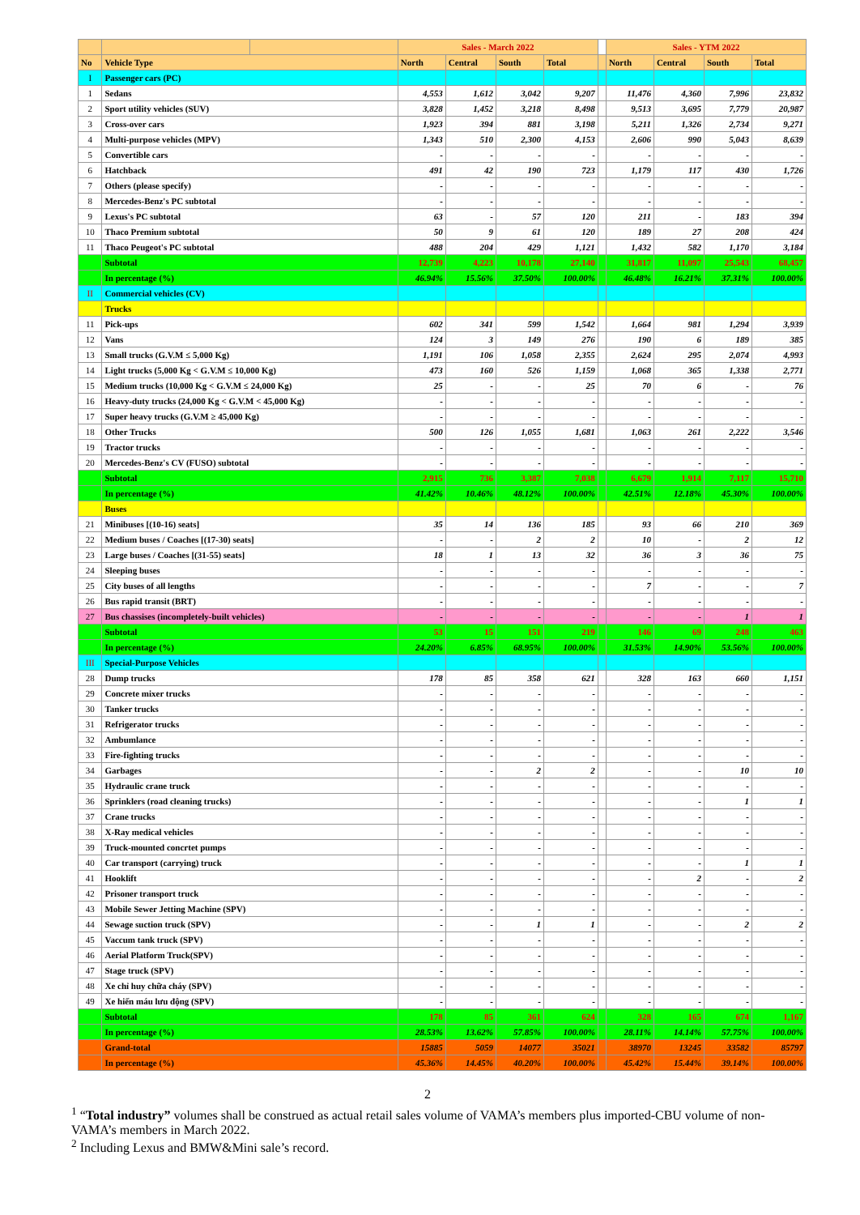| | | | Sales - March 2022 | | | | | Sales - YTM 2022 | | | |
| No | Vehicle Type | | North | Central | South | Total | | North | Central | South | Total |
| I | Passenger cars (PC) | | | | | | | | | | |
| 1 | Sedans | | 4,553 | 1,612 | 3,042 | 9,207 | | 11,476 | 4,360 | 7,996 | 23,832 |
| 2 | Sport utility vehicles (SUV) | | 3,828 | 1,452 | 3,218 | 8,498 | | 9,513 | 3,695 | 7,779 | 20,987 |
| 3 | Cross-over cars | | 1,923 | 394 | 881 | 3,198 | | 5,211 | 1,326 | 2,734 | 9,271 |
| 4 | Multi-purpose vehicles (MPV) | | 1,343 | 510 | 2,300 | 4,153 | | 2,606 | 990 | 5,043 | 8,639 |
| 5 | Convertible cars | | - | - | - | - | | - | - | - | - |
| 6 | Hatchback | | 491 | 42 | 190 | 723 | | 1,179 | 117 | 430 | 1,726 |
| 7 | Others (please specify) | | - | - | - | - | | - | - | - | - |
| 8 | Mercedes-Benz's PC subtotal | | - | - | - | - | | - | - | - | - |
| 9 | Lexus's PC subtotal | | 63 | - | 57 | 120 | | 211 | - | 183 | 394 |
| 10 | Thaco Premium subtotal | | 50 | 9 | 61 | 120 | | 189 | 27 | 208 | 424 |
| 11 | Thaco Peugeot's PC subtotal | | 488 | 204 | 429 | 1,121 | | 1,432 | 582 | 1,170 | 3,184 |
| | Subtotal | | 12,739 | 4,223 | 10,178 | 27,140 | | 31,817 | 11,097 | 25,543 | 68,457 |
| | In percentage (%) | | 46.94% | 15.56% | 37.50% | 100.00% | | 46.48% | 16.21% | 37.31% | 100.00% |
| II | Commercial vehicles (CV) | | | | | | | | | | |
| | Trucks | | | | | | | | | | |
| 11 | Pick-ups | | 602 | 341 | 599 | 1,542 | | 1,664 | 981 | 1,294 | 3,939 |
| 12 | Vans | | 124 | 3 | 149 | 276 | | 190 | 6 | 189 | 385 |
| 13 | Small trucks (G.V.M ≤ 5,000 Kg) | | 1,191 | 106 | 1,058 | 2,355 | | 2,624 | 295 | 2,074 | 4,993 |
| 14 | Light trucks (5,000 Kg < G.V.M ≤ 10,000 Kg) | | 473 | 160 | 526 | 1,159 | | 1,068 | 365 | 1,338 | 2,771 |
| 15 | Medium trucks (10,000 Kg < G.V.M ≤ 24,000 Kg) | | 25 | - | - | 25 | | 70 | 6 | - | 76 |
| 16 | Heavy-duty trucks (24,000 Kg < G.V.M < 45,000 Kg) | | - | - | - | - | | - | - | - | - |
| 17 | Super heavy trucks (G.V.M ≥ 45,000 Kg) | | - | - | - | - | | - | - | - | - |
| 18 | Other Trucks | | 500 | 126 | 1,055 | 1,681 | | 1,063 | 261 | 2,222 | 3,546 |
| 19 | Tractor trucks | | - | - | - | - | | - | - | - | - |
| 20 | Mercedes-Benz's CV (FUSO) subtotal | | - | - | - | - | | - | - | - | - |
| | Subtotal | | 2,915 | 736 | 3,387 | 7,038 | | 6,679 | 1,914 | 7,117 | 15,710 |
| | In percentage (%) | | 41.42% | 10.46% | 48.12% | 100.00% | | 42.51% | 12.18% | 45.30% | 100.00% |
| | Buses | | | | | | | | | | |
| 21 | Minibuses [(10-16) seats] | | 35 | 14 | 136 | 185 | | 93 | 66 | 210 | 369 |
| 22 | Medium buses / Coaches [(17-30) seats] | | - | - | 2 | 2 | | 10 | - | 2 | 12 |
| 23 | Large buses / Coaches [(31-55) seats] | | 18 | 1 | 13 | 32 | | 36 | 3 | 36 | 75 |
| 24 | Sleeping buses | | - | - | - | - | | - | - | - | - |
| 25 | City buses of all lengths | | - | - | - | - | | 7 | - | - | 7 |
| 26 | Bus rapid transit (BRT) | | - | - | - | - | | - | - | - | - |
| 27 | Bus chassises (incompletely-built vehicles) | | - | - | - | - | | - | - | 1 | 1 |
| | Subtotal | | 53 | 15 | 151 | 219 | | 146 | 69 | 248 | 463 |
| | In percentage (%) | | 24.20% | 6.85% | 68.95% | 100.00% | | 31.53% | 14.90% | 53.56% | 100.00% |
| III | Special-Purpose Vehicles | | | | | | | | | | |
| 28 | Dump trucks | | 178 | 85 | 358 | 621 | | 328 | 163 | 660 | 1,151 |
| 29 | Concrete mixer trucks | | - | - | - | - | | - | - | - | - |
| 30 | Tanker trucks | | - | - | - | - | | - | - | - | - |
| 31 | Refrigerator trucks | | - | - | - | - | | - | - | - | - |
| 32 | Ambumlance | | - | - | - | - | | - | - | - | - |
| 33 | Fire-fighting trucks | | - | - | - | - | | - | - | - | - |
| 34 | Garbages | | - | - | 2 | 2 | | - | - | 10 | 10 |
| 35 | Hydraulic crane truck | | - | - | - | - | | - | - | - | - |
| 36 | Sprinklers (road cleaning trucks) | | - | - | - | - | | - | - | 1 | 1 |
| 37 | Crane trucks | | - | - | - | - | | - | - | - | - |
| 38 | X-Ray medical vehicles | | - | - | - | - | | - | - | - | - |
| 39 | Truck-mounted concrtet pumps | | - | - | - | - | | - | - | - | - |
| 40 | Car transport (carrying) truck | | - | - | - | - | | - | - | 1 | 1 |
| 41 | Hooklift | | - | - | - | - | | - | 2 | - | 2 |
| 42 | Prisoner transport truck | | - | - | - | - | | - | - | - | - |
| 43 | Mobile Sewer Jetting Machine (SPV) | | - | - | - | - | | - | - | - | - |
| 44 | Sewage suction truck (SPV) | | - | - | 1 | 1 | | - | - | 2 | 2 |
| 45 | Vaccum tank truck (SPV) | | - | - | - | - | | - | - | - | - |
| 46 | Aerial Platform Truck(SPV) | | - | - | - | - | | - | - | - | - |
| 47 | Stage truck (SPV) | | - | - | - | - | | - | - | - | - |
| 48 | Xe chỉ huy chữa cháy (SPV) | | - | - | - | - | | - | - | - | - |
| 49 | Xe hiến máu lưu động (SPV) | | - | - | - | - | | - | - | - | - |
| | Subtotal | | 178 | 85 | 361 | 624 | | 328 | 165 | 674 | 1,167 |
| | In percentage (%) | | 28.53% | 13.62% | 57.85% | 100.00% | | 28.11% | 14.14% | 57.75% | 100.00% |
| | Grand-total | | 15885 | 5059 | 14077 | 35021 | | 38970 | 13245 | 33582 | 85797 |
| | In percentage (%) | | 45.36% | 14.45% | 40.20% | 100.00% | | 45.42% | 15.44% | 39.14% | 100.00% |
2
<sup>1</sup> “Total industry” volumes shall be construed as actual retail sales volume of VAMA’s members plus imported-CBU volume of non-VAMA’s members in March 2022.
<sup>2</sup> Including Lexus and BMW&Mini sale’s record.